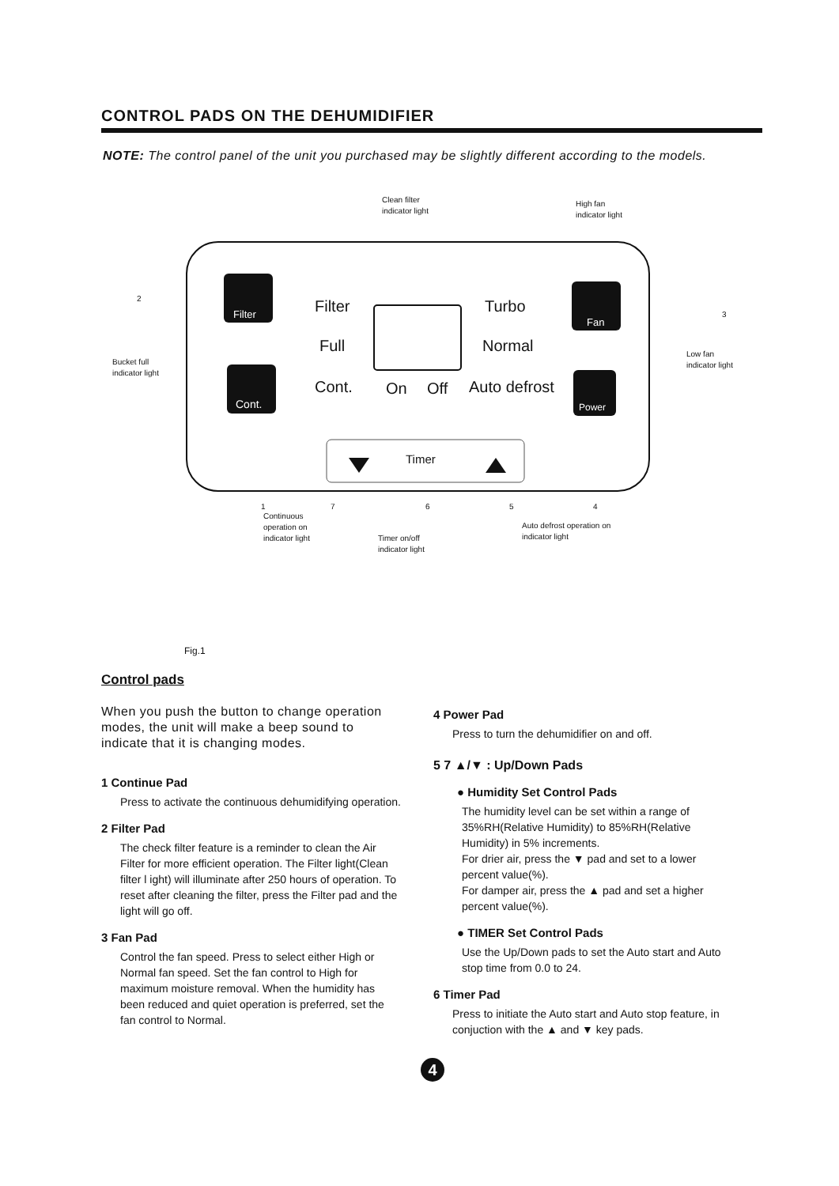CONTROL PADS ON THE DEHUMIDIFIER
NOTE: The control panel of the unit you purchased may be slightly different according to the models.
Clean filter
indicator light
High fan
indicator light
Bucket full
indicator light
Low fan
indicator light
Filter
Fan
Cont. Power
Filter Turbo
Full Normal
Cont. On Off Auto defrost
Timer
1 7 6 5 4
2
3
Continuous
operation on
indicator light Timer on/off
indicator light
Auto defrost operation on
indicator light
Fig.1
Control pads
When you push the button to change operation modes, the unit will make a beep sound to indicate that it is changing modes.
1 Continue Pad
Press to activate the continuous dehumidifying operation.
2 Filter Pad
The check filter feature is a reminder to clean the Air Filter for more efficient operation. The Filter light(Clean filter l ight) will illuminate after 250 hours of operation. To reset after cleaning the filter, press the Filter pad and the light will go off.
3 Fan Pad
Control the fan speed. Press to select either High or Normal fan speed. Set the fan control to High for maximum moisture removal. When the humidity has been reduced and quiet operation is preferred, set the fan control to Normal.
4 Power Pad
Press to turn the dehumidifier on and off.
5 7 ▲/▼ : Up/Down Pads
● Humidity Set Control Pads
The humidity level can be set within a range of 35%RH(Relative Humidity) to 85%RH(Relative Humidity) in 5% increments.
For drier air, press the ▼ pad and set to a lower percent value(%).
For damper air, press the ▲ pad and set a higher percent value(%).
● TIMER Set Control Pads
Use the Up/Down pads to set the Auto start and Auto stop time from 0.0 to 24.
6 Timer Pad
Press to initiate the Auto start and Auto stop feature, in conjuction with the ▲ and ▼ key pads.
4